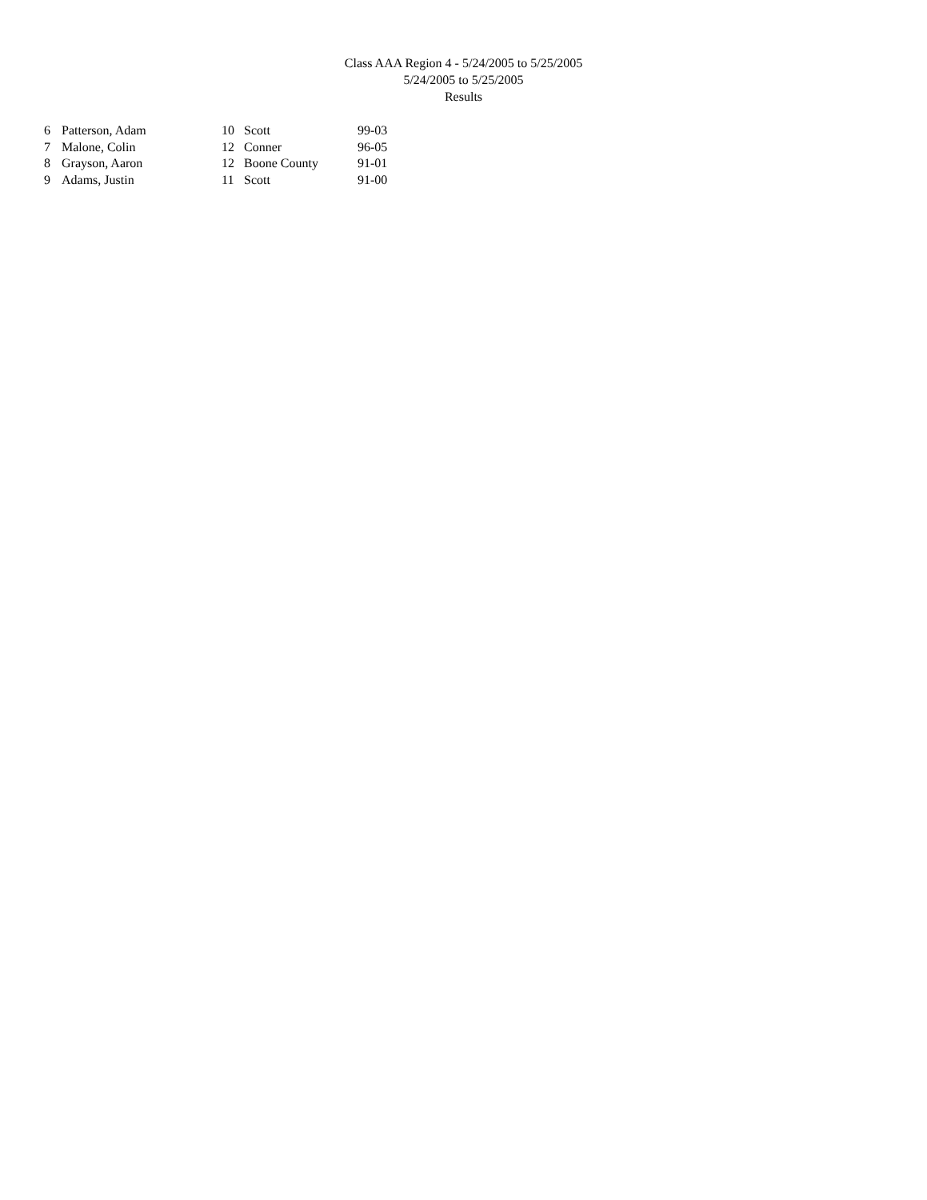Class AAA Region 4 - 5/24/2005 to 5/25/2005
5/24/2005 to 5/25/2005
Results
| 6 | Patterson, Adam | 10 | Scott | 99-03 |
| 7 | Malone, Colin | 12 | Conner | 96-05 |
| 8 | Grayson, Aaron | 12 | Boone County | 91-01 |
| 9 | Adams, Justin | 11 | Scott | 91-00 |